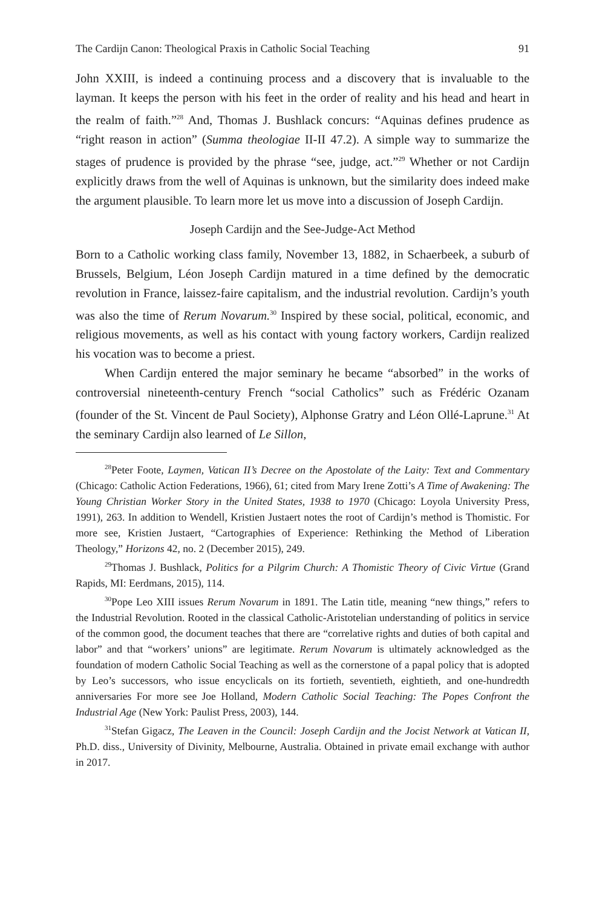The Cardijn Canon: Theological Praxis in Catholic Social Teaching 91
John XXIII, is indeed a continuing process and a discovery that is invaluable to the layman. It keeps the person with his feet in the order of reality and his head and heart in the realm of faith.”<sup>28</sup> And, Thomas J. Bushlack concurs: “Aquinas defines prudence as “right reason in action” (Summa theologiae II-II 47.2). A simple way to summarize the stages of prudence is provided by the phrase “see, judge, act.”<sup>29</sup> Whether or not Cardijn explicitly draws from the well of Aquinas is unknown, but the similarity does indeed make the argument plausible. To learn more let us move into a discussion of Joseph Cardijn.
Joseph Cardijn and the See-Judge-Act Method
Born to a Catholic working class family, November 13, 1882, in Schaerbeek, a suburb of Brussels, Belgium, Léon Joseph Cardijn matured in a time defined by the democratic revolution in France, laissez-faire capitalism, and the industrial revolution. Cardijn’s youth was also the time of Rerum Novarum.<sup>30</sup> Inspired by these social, political, economic, and religious movements, as well as his contact with young factory workers, Cardijn realized his vocation was to become a priest.
When Cardijn entered the major seminary he became “absorbed” in the works of controversial nineteenth-century French “social Catholics” such as Frédéric Ozanam (founder of the St. Vincent de Paul Society), Alphonse Gratry and Léon Ollé-Laprune.<sup>31</sup> At the seminary Cardijn also learned of Le Sillon,
<sup>28</sup> Peter Foote, Laymen, Vatican II’s Decree on the Apostolate of the Laity: Text and Commentary (Chicago: Catholic Action Federations, 1966), 61; cited from Mary Irene Zotti’s A Time of Awakening: The Young Christian Worker Story in the United States, 1938 to 1970 (Chicago: Loyola University Press, 1991), 263. In addition to Wendell, Kristien Justaert notes the root of Cardijn’s method is Thomistic. For more see, Kristien Justaert, “Cartographies of Experience: Rethinking the Method of Liberation Theology,” Horizons 42, no. 2 (December 2015), 249.
<sup>29</sup> Thomas J. Bushlack, Politics for a Pilgrim Church: A Thomistic Theory of Civic Virtue (Grand Rapids, MI: Eerdmans, 2015), 114.
<sup>30</sup> Pope Leo XIII issues Rerum Novarum in 1891. The Latin title, meaning “new things,” refers to the Industrial Revolution. Rooted in the classical Catholic-Aristotelian understanding of politics in service of the common good, the document teaches that there are “correlative rights and duties of both capital and labor” and that “workers’ unions” are legitimate. Rerum Novarum is ultimately acknowledged as the foundation of modern Catholic Social Teaching as well as the cornerstone of a papal policy that is adopted by Leo’s successors, who issue encyclicals on its fortieth, seventieth, eightieth, and one-hundredth anniversaries For more see Joe Holland, Modern Catholic Social Teaching: The Popes Confront the Industrial Age (New York: Paulist Press, 2003), 144.
<sup>31</sup> Stefan Gigacz, The Leaven in the Council: Joseph Cardijn and the Jocist Network at Vatican II, Ph.D. diss., University of Divinity, Melbourne, Australia. Obtained in private email exchange with author in 2017.